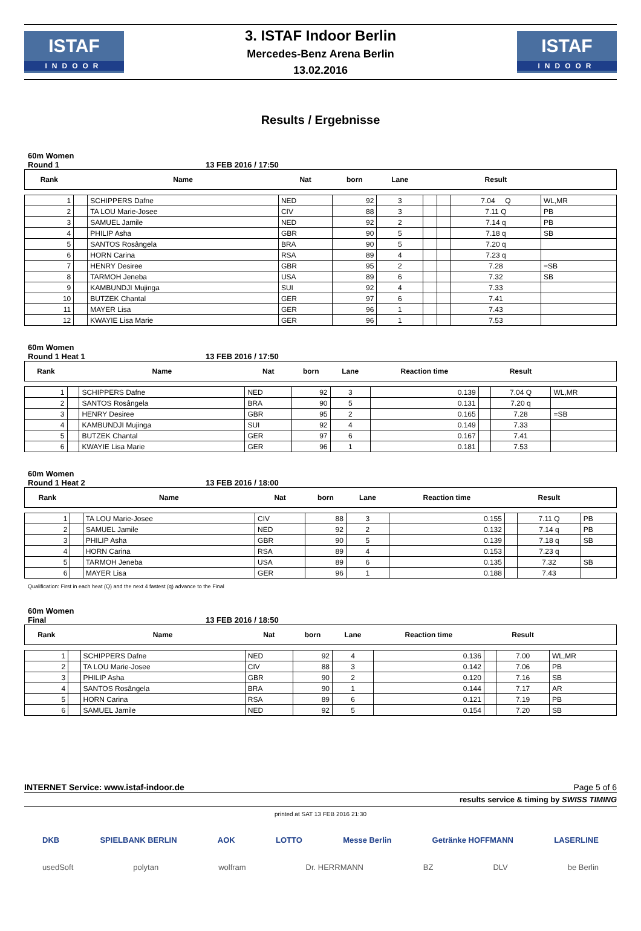ISTAF
INDOOR
3. ISTAF Indoor Berlin
Mercedes-Benz Arena Berlin
13.02.2016
ISTAF
INDOOR
Results / Ergebnisse
60m Women
Round 1 13 FEB 2016 / 17:50
| Rank | | Name | Nat | born | Lane | | | Result | |
| --- | --- | --- | --- | --- | --- | --- | --- | --- | --- |
| 1 | | SCHIPPERS Dafne | NED | 92 | 3 | | | 7.04 Q | WL,MR |
| 2 | | TA LOU Marie-Josee | CIV | 88 | 3 | | | 7.11 Q | PB |
| 3 | | SAMUEL Jamile | NED | 92 | 2 | | | 7.14 q | PB |
| 4 | | PHILIP Asha | GBR | 90 | 5 | | | 7.18 q | SB |
| 5 | | SANTOS Rosângela | BRA | 90 | 5 | | | 7.20 q | |
| 6 | | HORN Carina | RSA | 89 | 4 | | | 7.23 q | |
| 7 | | HENRY Desiree | GBR | 95 | 2 | | | 7.28 | =SB |
| 8 | | TARMOH Jeneba | USA | 89 | 6 | | | 7.32 | SB |
| 9 | | KAMBUNDJI Mujinga | SUI | 92 | 4 | | | 7.33 | |
| 10 | | BUTZEK Chantal | GER | 97 | 6 | | | 7.41 | |
| 11 | | MAYER Lisa | GER | 96 | 1 | | | 7.43 | |
| 12 | | KWAYIE Lisa Marie | GER | 96 | 1 | | | 7.53 | |
60m Women
Round 1 Heat 1 13 FEB 2016 / 17:50
| Rank | | Name | Nat | born | Lane | Reaction time | | Result | |
| --- | --- | --- | --- | --- | --- | --- | --- | --- | --- |
| 1 | | SCHIPPERS Dafne | NED | 92 | 3 | 0.139 | | 7.04 Q | WL,MR |
| 2 | | SANTOS Rosângela | BRA | 90 | 5 | 0.131 | | 7.20 q | |
| 3 | | HENRY Desiree | GBR | 95 | 2 | 0.165 | | 7.28 | =SB |
| 4 | | KAMBUNDJI Mujinga | SUI | 92 | 4 | 0.149 | | 7.33 | |
| 5 | | BUTZEK Chantal | GER | 97 | 6 | 0.167 | | 7.41 | |
| 6 | | KWAYIE Lisa Marie | GER | 96 | 1 | 0.181 | | 7.53 | |
60m Women
Round 1 Heat 2 13 FEB 2016 / 18:00
| Rank | | Name | Nat | born | Lane | Reaction time | | Result | |
| --- | --- | --- | --- | --- | --- | --- | --- | --- | --- |
| 1 | | TA LOU Marie-Josee | CIV | 88 | 3 | 0.155 | | 7.11 Q | PB |
| 2 | | SAMUEL Jamile | NED | 92 | 2 | 0.132 | | 7.14 q | PB |
| 3 | | PHILIP Asha | GBR | 90 | 5 | 0.139 | | 7.18 q | SB |
| 4 | | HORN Carina | RSA | 89 | 4 | 0.153 | | 7.23 q | |
| 5 | | TARMOH Jeneba | USA | 89 | 6 | 0.135 | | 7.32 | SB |
| 6 | | MAYER Lisa | GER | 96 | 1 | 0.188 | | 7.43 | |
Qualification: First in each heat (Q) and the next 4 fastest (q) advance to the Final
60m Women
Final 13 FEB 2016 / 18:50
| Rank | | Name | Nat | born | Lane | Reaction time | | Result | |
| --- | --- | --- | --- | --- | --- | --- | --- | --- | --- |
| 1 | | SCHIPPERS Dafne | NED | 92 | 4 | 0.136 | | 7.00 | WL,MR |
| 2 | | TA LOU Marie-Josee | CIV | 88 | 3 | 0.142 | | 7.06 | PB |
| 3 | | PHILIP Asha | GBR | 90 | 2 | 0.120 | | 7.16 | SB |
| 4 | | SANTOS Rosângela | BRA | 90 | 1 | 0.144 | | 7.17 | AR |
| 5 | | HORN Carina | RSA | 89 | 6 | 0.121 | | 7.19 | PB |
| 6 | | SAMUEL Jamile | NED | 92 | 5 | 0.154 | | 7.20 | SB |
INTERNET Service: www.istaf-indoor.de Page 5 of 6
results service & timing by SWISS TIMING
printed at SAT 13 FEB 2016 21:30
DKB SPIELBANK BERLIN AOK LOTTO Messe Berlin Getränke HOFFMANN LASERLINE
usedSoft polytan wolfram Dr. HERRMANN BZ DLV be Berlin